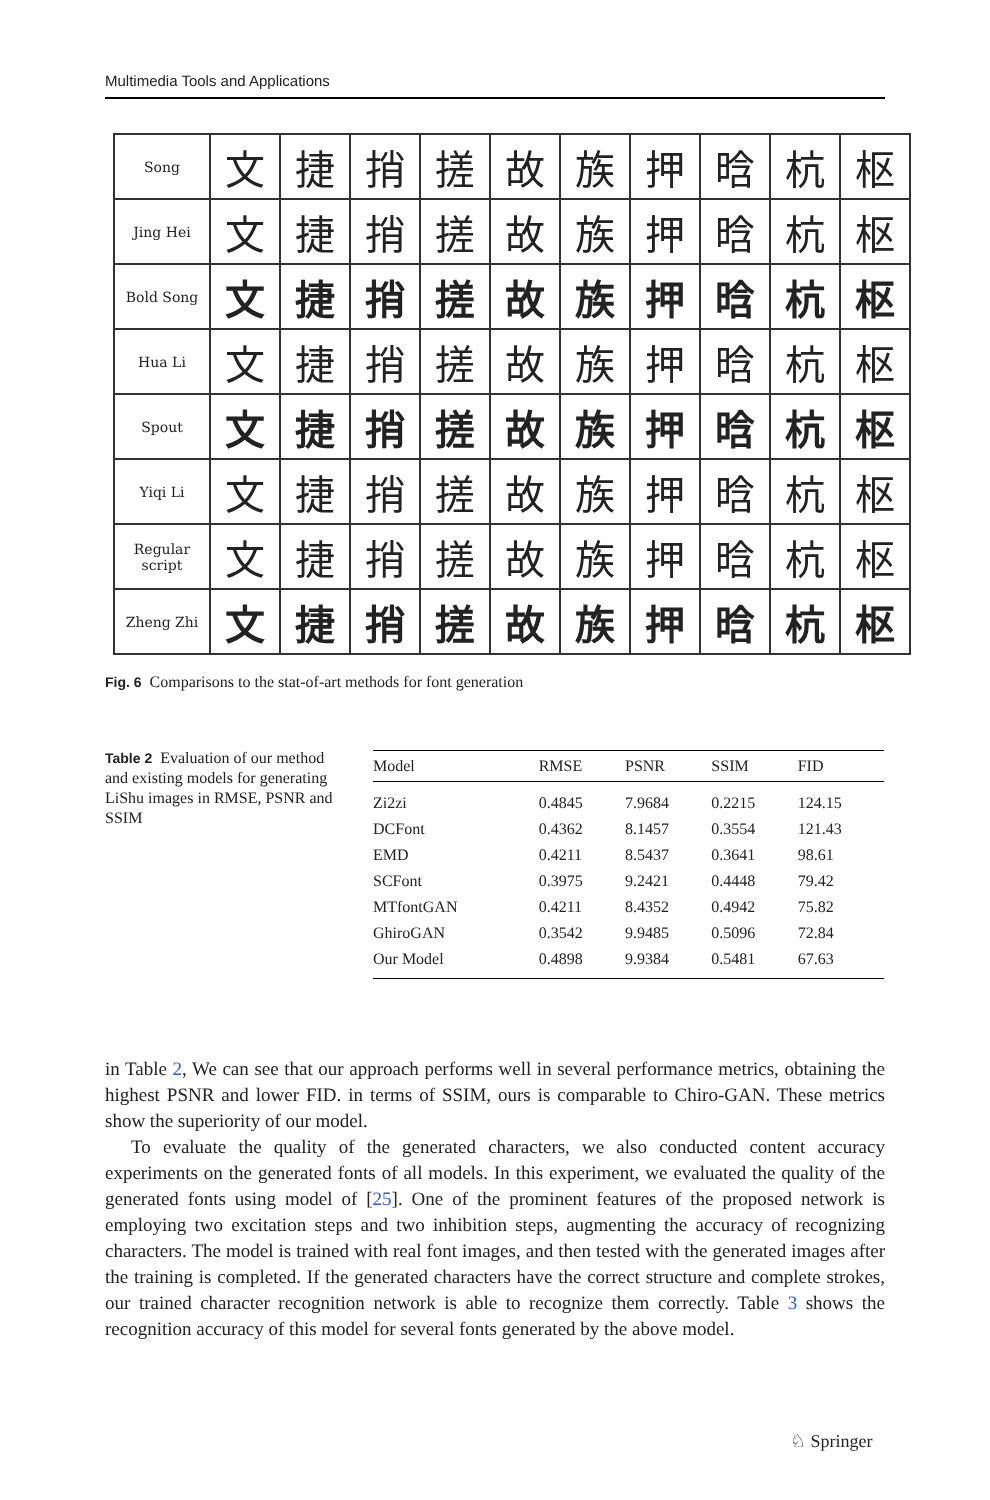Multimedia Tools and Applications
| Song | 文 | 捷 | 捎 | 搓 | 故 | 族 | 押 | 晗 | 杭 | 枢 |
| Jing Hei | 文 | 捷 | 捎 | 搓 | 故 | 族 | 押 | 晗 | 杭 | 枢 |
| Bold Song | 文 | 捷 | 捎 | 搓 | 故 | 族 | 押 | 晗 | 杭 | 枢 |
| Hua Li | 文 | 捷 | 捎 | 搓 | 故 | 族 | 押 | 晗 | 杭 | 枢 |
| Spout | 文 | 捷 | 捎 | 搓 | 故 | 族 | 押 | 晗 | 杭 | 枢 |
| Yiqi Li | 文 | 捷 | 捎 | 搓 | 故 | 族 | 押 | 晗 | 杭 | 枢 |
| Regular script | 文 | 捷 | 捎 | 搓 | 故 | 族 | 押 | 晗 | 杭 | 枢 |
| Zheng Zhi | 文 | 捷 | 捎 | 搓 | 故 | 族 | 押 | 晗 | 杭 | 枢 |
Fig. 6 Comparisons to the stat-of-art methods for font generation
Table 2 Evaluation of our method and existing models for generating LiShu images in RMSE, PSNR and SSIM
| Model | RMSE | PSNR | SSIM | FID |
| --- | --- | --- | --- | --- |
| Zi2zi | 0.4845 | 7.9684 | 0.2215 | 124.15 |
| DCFont | 0.4362 | 8.1457 | 0.3554 | 121.43 |
| EMD | 0.4211 | 8.5437 | 0.3641 | 98.61 |
| SCFont | 0.3975 | 9.2421 | 0.4448 | 79.42 |
| MTfontGAN | 0.4211 | 8.4352 | 0.4942 | 75.82 |
| GhiroGAN | 0.3542 | 9.9485 | 0.5096 | 72.84 |
| Our Model | 0.4898 | 9.9384 | 0.5481 | 67.63 |
in Table 2, We can see that our approach performs well in several performance metrics, obtaining the highest PSNR and lower FID. in terms of SSIM, ours is comparable to Chiro-GAN. These metrics show the superiority of our model.
To evaluate the quality of the generated characters, we also conducted content accuracy experiments on the generated fonts of all models. In this experiment, we evaluated the quality of the generated fonts using model of [25]. One of the prominent features of the proposed network is employing two excitation steps and two inhibition steps, augmenting the accuracy of recognizing characters. The model is trained with real font images, and then tested with the generated images after the training is completed. If the generated characters have the correct structure and complete strokes, our trained character recognition network is able to recognize them correctly. Table 3 shows the recognition accuracy of this model for several fonts generated by the above model.
♘ Springer